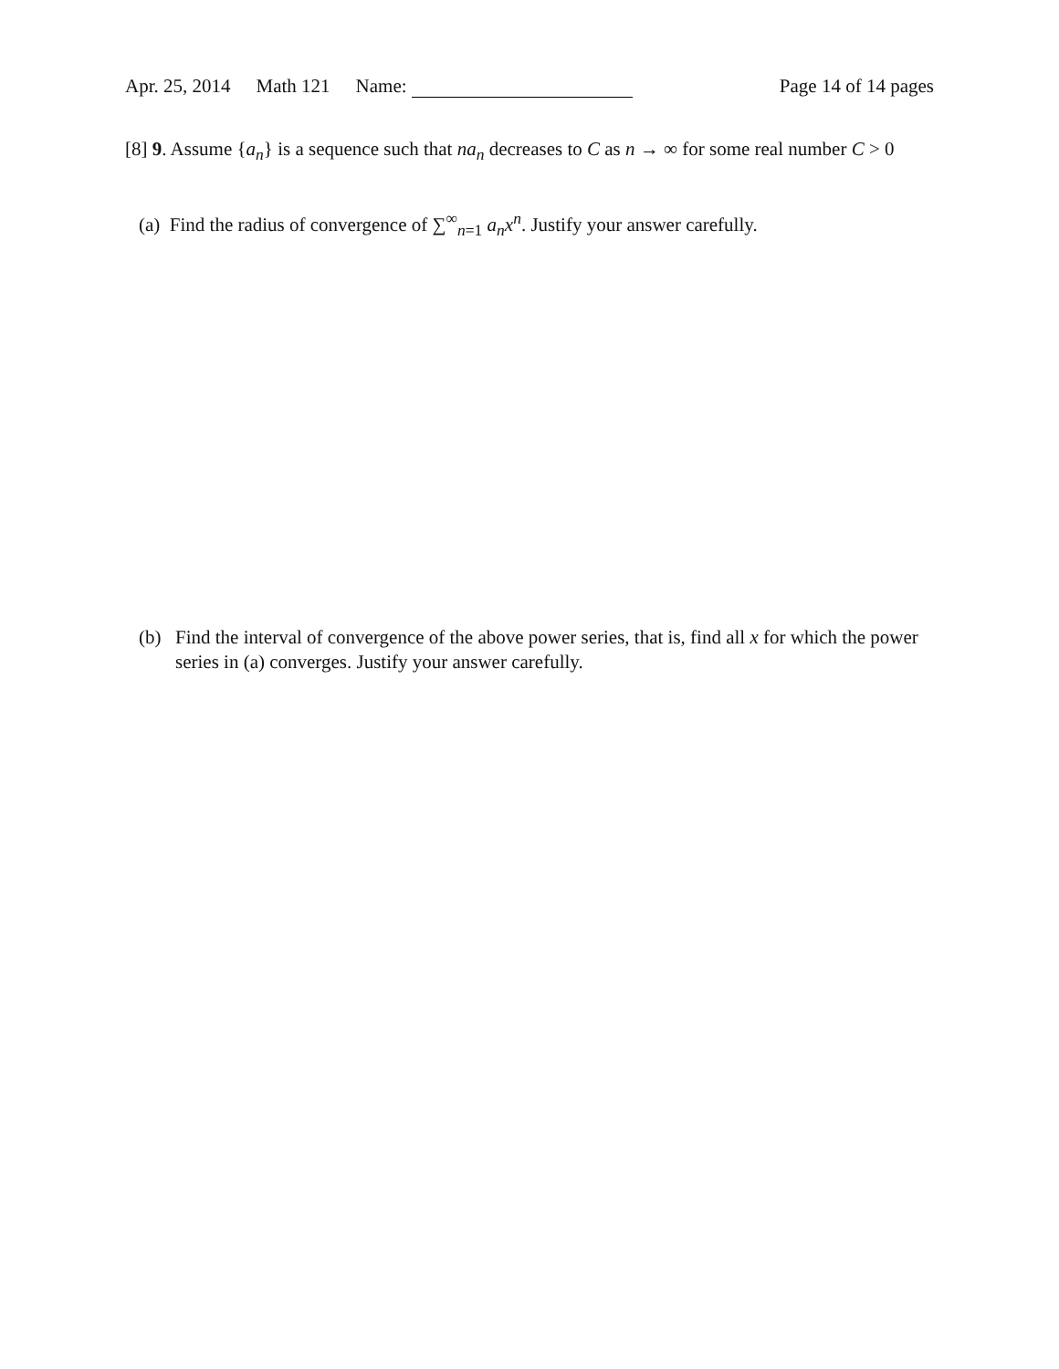Apr. 25, 2014 Math 121 Name: Page 14 of 14 pages
[8] 9. Assume {a<sub>n</sub>} is a sequence such that na<sub>n</sub> decreases to C as n → ∞ for some real number C > 0
(a) Find the radius of convergence of ∑<sup>∞</sup><sub>n=1</sub> a<sub>n</sub>x<sup>n</sup>. Justify your answer carefully.
(b) Find the interval of convergence of the above power series, that is, find all x for which the power series in (a) converges. Justify your answer carefully.